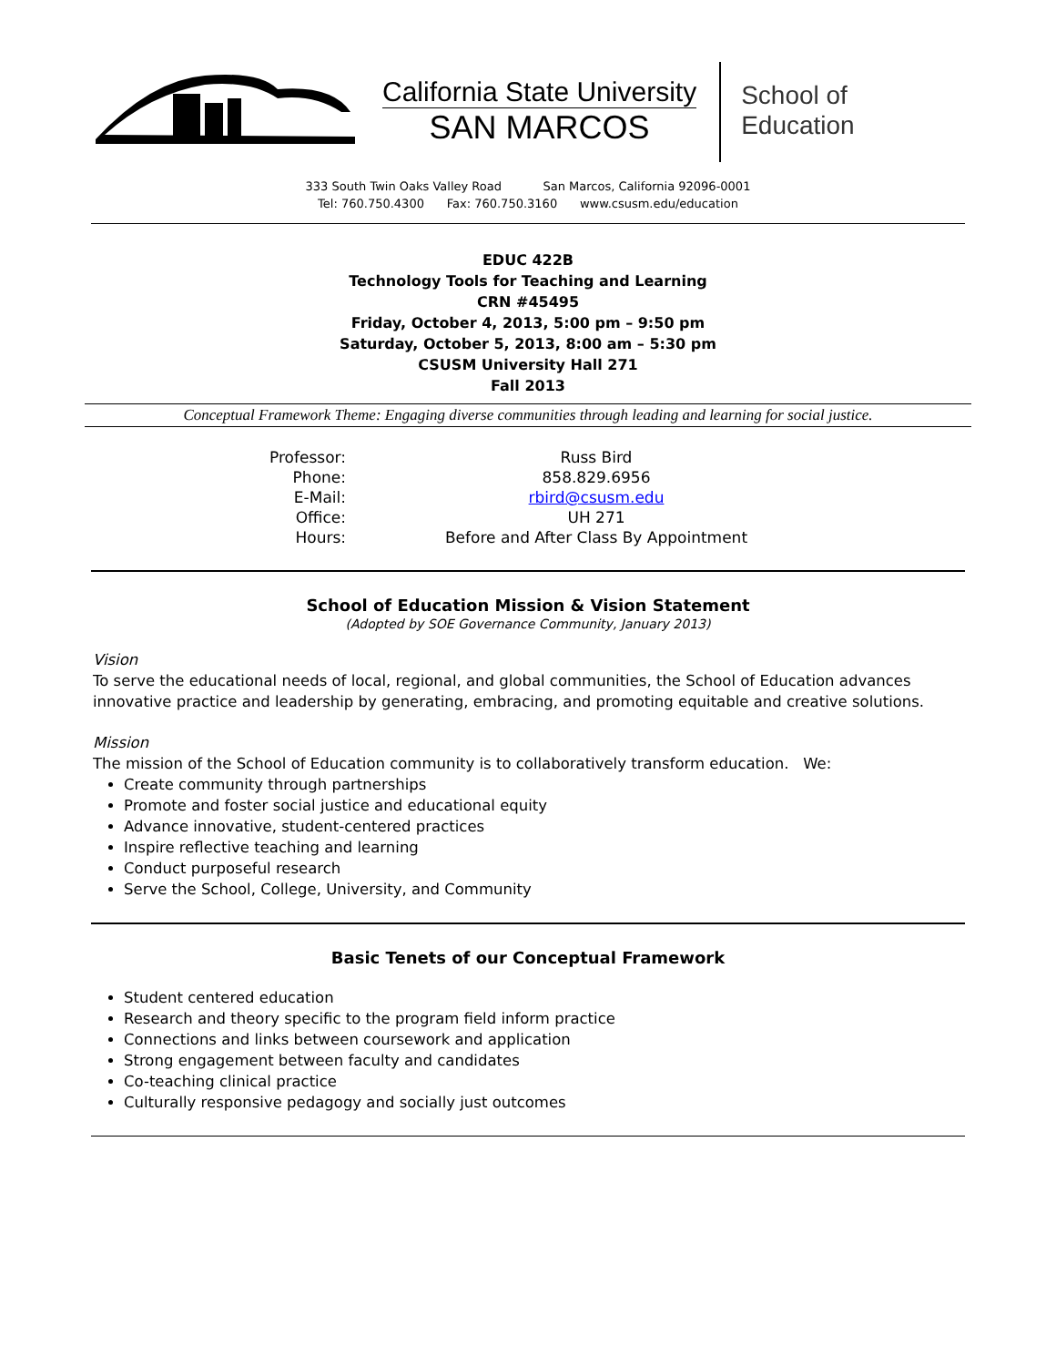California State University
SAN MARCOS
School of
Education
333 South Twin Oaks Valley Road San Marcos, California 92096-0001
Tel: 760.750.4300 Fax: 760.750.3160 www.csusm.edu/education
EDUC 422B
Technology Tools for Teaching and Learning
CRN #45495
Friday, October 4, 2013, 5:00 pm – 9:50 pm
Saturday, October 5, 2013, 8:00 am – 5:30 pm
CSUSM University Hall 271
Fall 2013
Conceptual Framework Theme: Engaging diverse communities through leading and learning for social justice.
| Professor: | Russ Bird |
| Phone: | 858.829.6956 |
| E-Mail: | rbird@csusm.edu |
| Office: | UH 271 |
| Hours: | Before and After Class By Appointment |
School of Education Mission & Vision Statement
(Adopted by SOE Governance Community, January 2013)
Vision
To serve the educational needs of local, regional, and global communities, the School of Education advances innovative practice and leadership by generating, embracing, and promoting equitable and creative solutions.
Mission
The mission of the School of Education community is to collaboratively transform education. We:
Create community through partnerships
Promote and foster social justice and educational equity
Advance innovative, student-centered practices
Inspire reflective teaching and learning
Conduct purposeful research
Serve the School, College, University, and Community
Basic Tenets of our Conceptual Framework
Student centered education
Research and theory specific to the program field inform practice
Connections and links between coursework and application
Strong engagement between faculty and candidates
Co-teaching clinical practice
Culturally responsive pedagogy and socially just outcomes